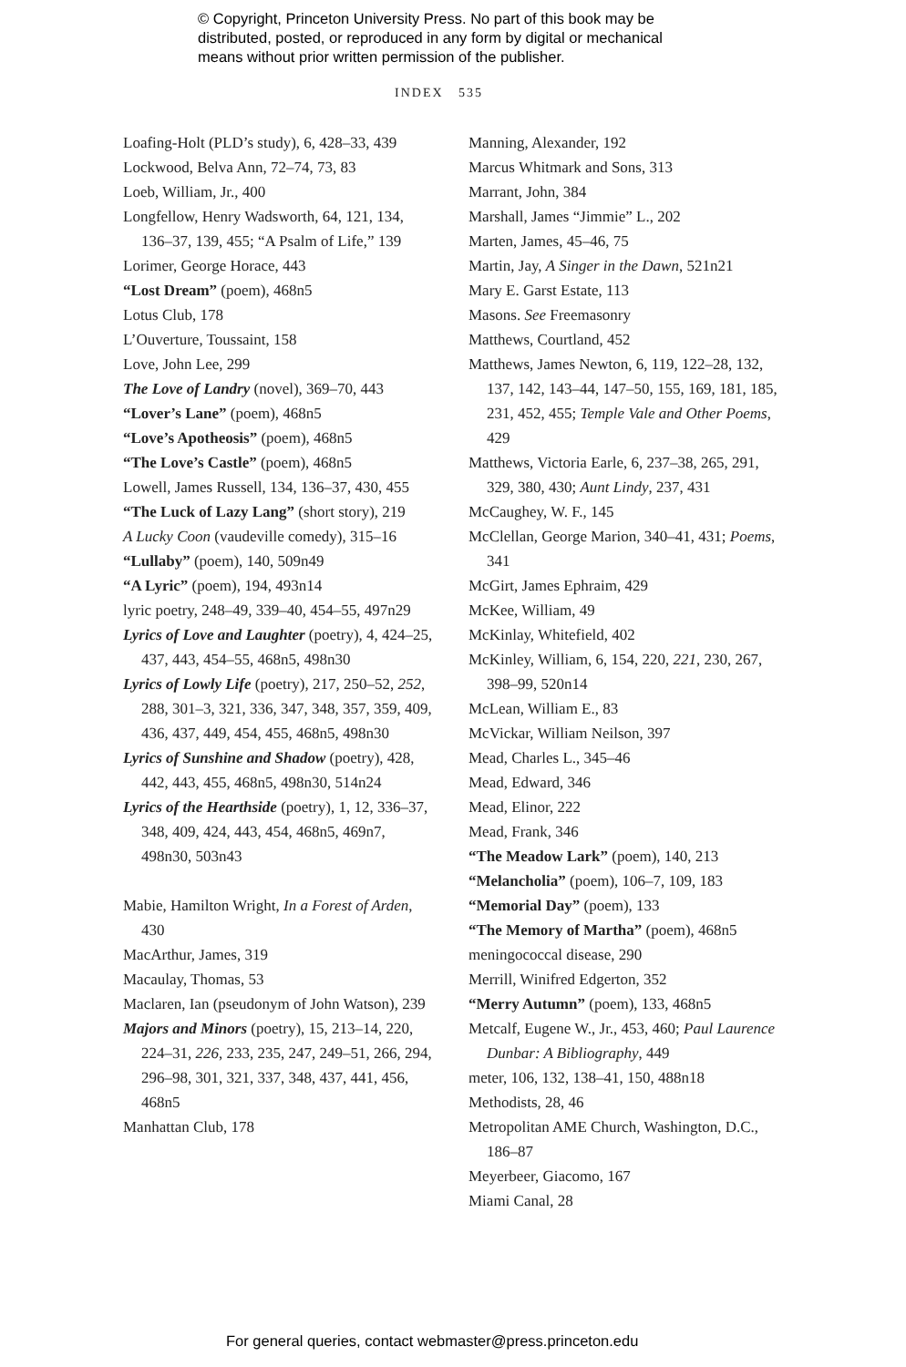© Copyright, Princeton University Press. No part of this book may be
distributed, posted, or reproduced in any form by digital or mechanical
means without prior written permission of the publisher.
INDEX 535
Loafing-Holt (PLD’s study), 6, 428–33, 439
Lockwood, Belva Ann, 72–74, 73, 83
Loeb, William, Jr., 400
Longfellow, Henry Wadsworth, 64, 121, 134, 136–37, 139, 455; “A Psalm of Life,” 139
Lorimer, George Horace, 443
“Lost Dream” (poem), 468n5
Lotus Club, 178
L’Ouverture, Toussaint, 158
Love, John Lee, 299
The Love of Landry (novel), 369–70, 443
“Lover’s Lane” (poem), 468n5
“Love’s Apotheosis” (poem), 468n5
“The Love’s Castle” (poem), 468n5
Lowell, James Russell, 134, 136–37, 430, 455
“The Luck of Lazy Lang” (short story), 219
A Lucky Coon (vaudeville comedy), 315–16
“Lullaby” (poem), 140, 509n49
“A Lyric” (poem), 194, 493n14
lyric poetry, 248–49, 339–40, 454–55, 497n29
Lyrics of Love and Laughter (poetry), 4, 424–25, 437, 443, 454–55, 468n5, 498n30
Lyrics of Lowly Life (poetry), 217, 250–52, 252, 288, 301–3, 321, 336, 347, 348, 357, 359, 409, 436, 437, 449, 454, 455, 468n5, 498n30
Lyrics of Sunshine and Shadow (poetry), 428, 442, 443, 455, 468n5, 498n30, 514n24
Lyrics of the Hearthside (poetry), 1, 12, 336–37, 348, 409, 424, 443, 454, 468n5, 469n7, 498n30, 503n43
Mabie, Hamilton Wright, In a Forest of Arden, 430
MacArthur, James, 319
Macaulay, Thomas, 53
Maclaren, Ian (pseudonym of John Watson), 239
Majors and Minors (poetry), 15, 213–14, 220, 224–31, 226, 233, 235, 247, 249–51, 266, 294, 296–98, 301, 321, 337, 348, 437, 441, 456, 468n5
Manhattan Club, 178
Manning, Alexander, 192
Marcus Whitmark and Sons, 313
Marrant, John, 384
Marshall, James “Jimmie” L., 202
Marten, James, 45–46, 75
Martin, Jay, A Singer in the Dawn, 521n21
Mary E. Garst Estate, 113
Masons. See Freemasonry
Matthews, Courtland, 452
Matthews, James Newton, 6, 119, 122–28, 132, 137, 142, 143–44, 147–50, 155, 169, 181, 185, 231, 452, 455; Temple Vale and Other Poems, 429
Matthews, Victoria Earle, 6, 237–38, 265, 291, 329, 380, 430; Aunt Lindy, 237, 431
McCaughey, W. F., 145
McClellan, George Marion, 340–41, 431; Poems, 341
McGirt, James Ephraim, 429
McKee, William, 49
McKinlay, Whitefield, 402
McKinley, William, 6, 154, 220, 221, 230, 267, 398–99, 520n14
McLean, William E., 83
McVickar, William Neilson, 397
Mead, Charles L., 345–46
Mead, Edward, 346
Mead, Elinor, 222
Mead, Frank, 346
“The Meadow Lark” (poem), 140, 213
“Melancholia” (poem), 106–7, 109, 183
“Memorial Day” (poem), 133
“The Memory of Martha” (poem), 468n5
meningococcal disease, 290
Merrill, Winifred Edgerton, 352
“Merry Autumn” (poem), 133, 468n5
Metcalf, Eugene W., Jr., 453, 460; Paul Laurence Dunbar: A Bibliography, 449
meter, 106, 132, 138–41, 150, 488n18
Methodists, 28, 46
Metropolitan AME Church, Washington, D.C., 186–87
Meyerbeer, Giacomo, 167
Miami Canal, 28
For general queries, contact webmaster@press.princeton.edu